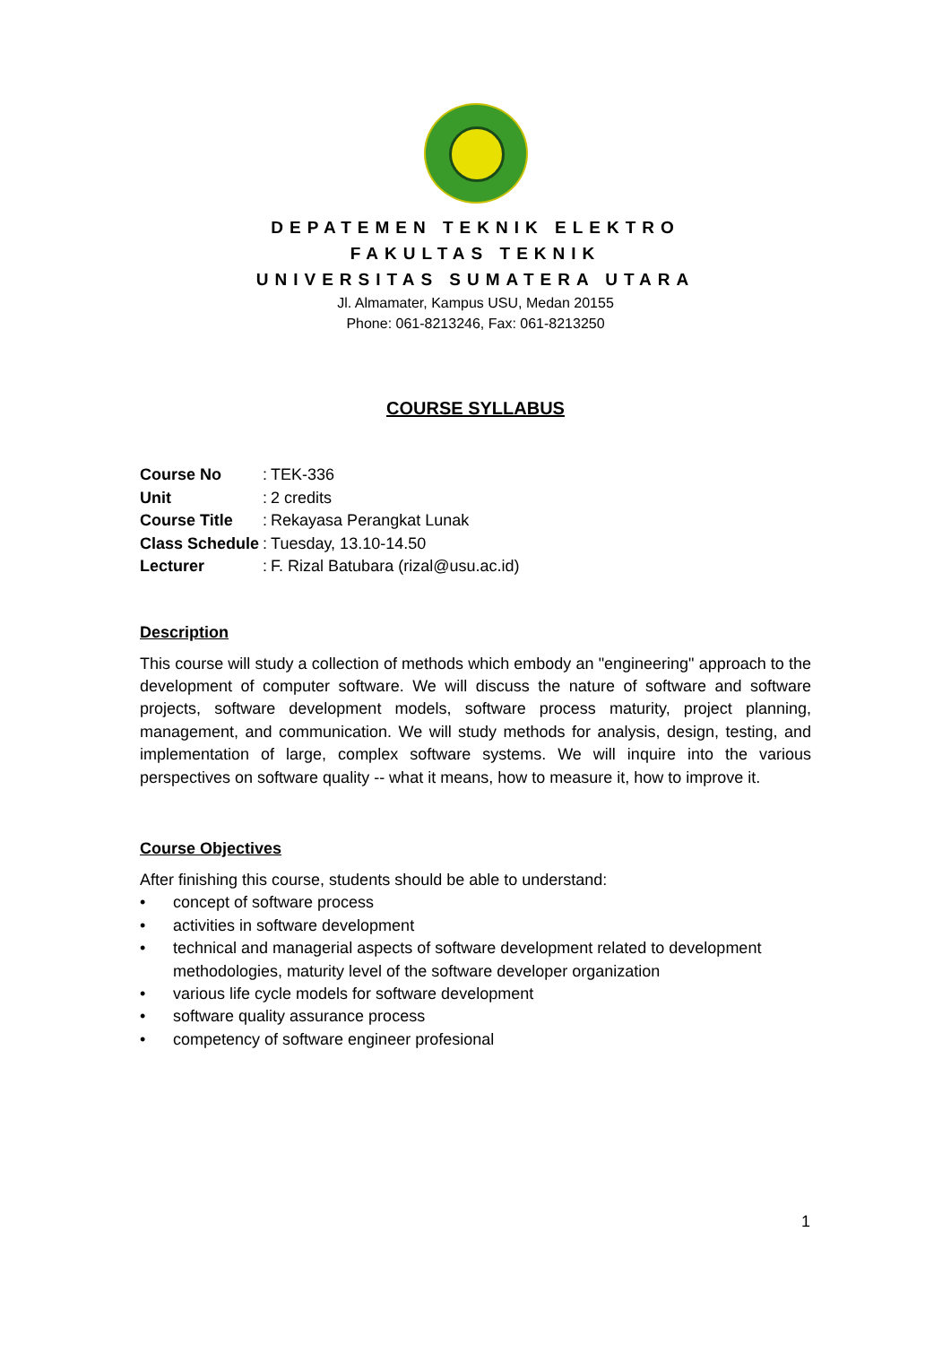DEPATEMEN TEKNIK ELEKTRO
FAKULTAS TEKNIK
UNIVERSITAS SUMATERA UTARA
Jl. Almamater, Kampus USU, Medan 20155
Phone: 061-8213246, Fax: 061-8213250
COURSE SYLLABUS
| Course No | : | TEK-336 |
| Unit | : | 2 credits |
| Course Title | : | Rekayasa Perangkat Lunak |
| Class Schedule | : | Tuesday, 13.10-14.50 |
| Lecturer | : | F. Rizal Batubara (rizal@usu.ac.id) |
Description
This course will study a collection of methods which embody an "engineering" approach to the development of computer software. We will discuss the nature of software and software projects, software development models, software process maturity, project planning, management, and communication. We will study methods for analysis, design, testing, and implementation of large, complex software systems. We will inquire into the various perspectives on software quality -- what it means, how to measure it, how to improve it.
Course Objectives
After finishing this course, students should be able to understand:
• concept of software process
• activities in software development
• technical and managerial aspects of software development related to development methodologies, maturity level of the software developer organization
• various life cycle models for software development
• software quality assurance process
• competency of software engineer profesional
1